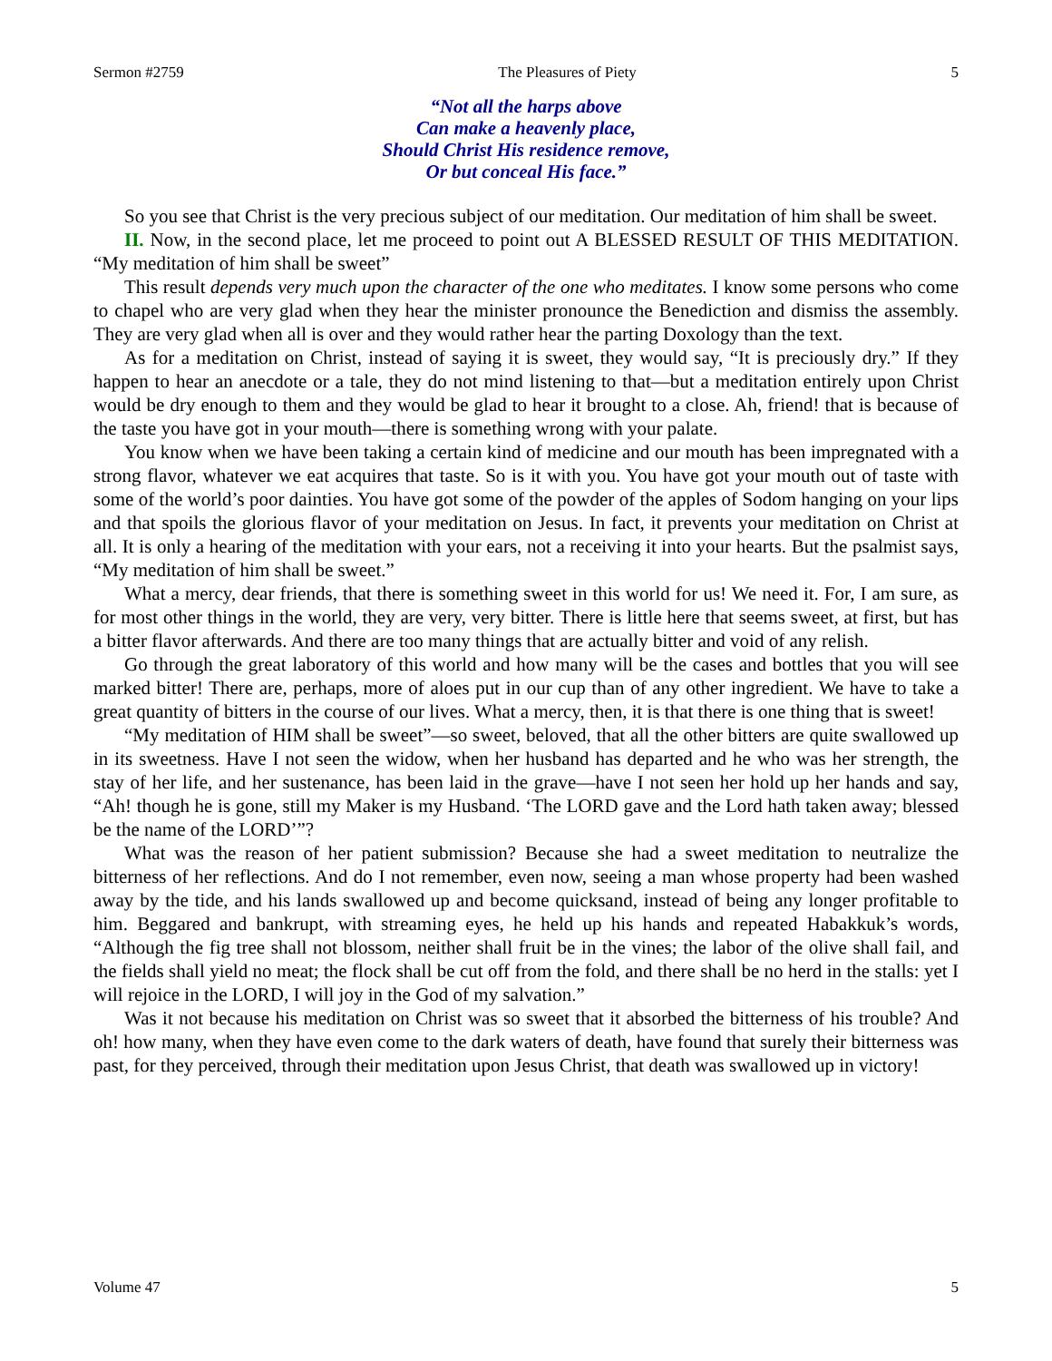Sermon #2759 The Pleasures of Piety 5
“Not all the harps above
Can make a heavenly place,
Should Christ His residence remove,
Or but conceal His face.”
So you see that Christ is the very precious subject of our meditation. Our meditation of him shall be sweet.
II. Now, in the second place, let me proceed to point out A BLESSED RESULT OF THIS MEDITATION. “My meditation of him shall be sweet”
This result depends very much upon the character of the one who meditates. I know some persons who come to chapel who are very glad when they hear the minister pronounce the Benediction and dismiss the assembly. They are very glad when all is over and they would rather hear the parting Doxology than the text.
As for a meditation on Christ, instead of saying it is sweet, they would say, “It is preciously dry.” If they happen to hear an anecdote or a tale, they do not mind listening to that—but a meditation entirely upon Christ would be dry enough to them and they would be glad to hear it brought to a close. Ah, friend! that is because of the taste you have got in your mouth—there is something wrong with your palate.
You know when we have been taking a certain kind of medicine and our mouth has been impregnated with a strong flavor, whatever we eat acquires that taste. So is it with you. You have got your mouth out of taste with some of the world’s poor dainties. You have got some of the powder of the apples of Sodom hanging on your lips and that spoils the glorious flavor of your meditation on Jesus. In fact, it prevents your meditation on Christ at all. It is only a hearing of the meditation with your ears, not a receiving it into your hearts. But the psalmist says, “My meditation of him shall be sweet.”
What a mercy, dear friends, that there is something sweet in this world for us! We need it. For, I am sure, as for most other things in the world, they are very, very bitter. There is little here that seems sweet, at first, but has a bitter flavor afterwards. And there are too many things that are actually bitter and void of any relish.
Go through the great laboratory of this world and how many will be the cases and bottles that you will see marked bitter! There are, perhaps, more of aloes put in our cup than of any other ingredient. We have to take a great quantity of bitters in the course of our lives. What a mercy, then, it is that there is one thing that is sweet!
“My meditation of HIM shall be sweet”—so sweet, beloved, that all the other bitters are quite swallowed up in its sweetness. Have I not seen the widow, when her husband has departed and he who was her strength, the stay of her life, and her sustenance, has been laid in the grave—have I not seen her hold up her hands and say, “Ah! though he is gone, still my Maker is my Husband. ‘The LORD gave and the Lord hath taken away; blessed be the name of the LORD’”?
What was the reason of her patient submission? Because she had a sweet meditation to neutralize the bitterness of her reflections. And do I not remember, even now, seeing a man whose property had been washed away by the tide, and his lands swallowed up and become quicksand, instead of being any longer profitable to him. Beggared and bankrupt, with streaming eyes, he held up his hands and repeated Habakkuk’s words, “Although the fig tree shall not blossom, neither shall fruit be in the vines; the labor of the olive shall fail, and the fields shall yield no meat; the flock shall be cut off from the fold, and there shall be no herd in the stalls: yet I will rejoice in the LORD, I will joy in the God of my salvation.”
Was it not because his meditation on Christ was so sweet that it absorbed the bitterness of his trouble? And oh! how many, when they have even come to the dark waters of death, have found that surely their bitterness was past, for they perceived, through their meditation upon Jesus Christ, that death was swallowed up in victory!
Volume 47 5